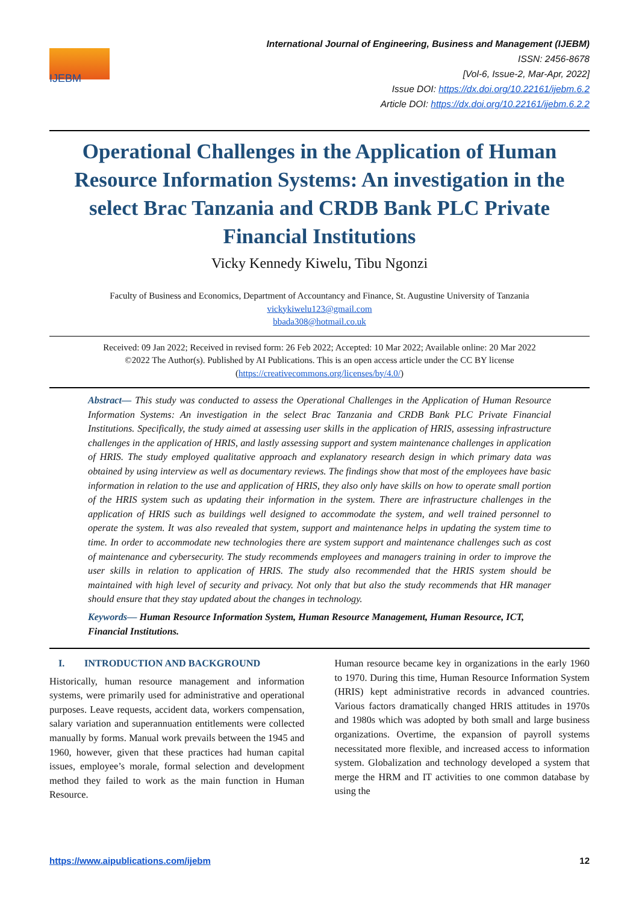IJEBM
International Journal of Engineering, Business and Management (IJEBM)
ISSN: 2456-8678
[Vol-6, Issue-2, Mar-Apr, 2022]
Issue DOI: https://dx.doi.org/10.22161/ijebm.6.2
Article DOI: https://dx.doi.org/10.22161/ijebm.6.2.2
Operational Challenges in the Application of Human Resource Information Systems: An investigation in the select Brac Tanzania and CRDB Bank PLC Private Financial Institutions
Vicky Kennedy Kiwelu, Tibu Ngonzi
Faculty of Business and Economics, Department of Accountancy and Finance, St. Augustine University of Tanzania
vickykiwelu123@gmail.com
bbada308@hotmail.co.uk
Received: 09 Jan 2022; Received in revised form: 26 Feb 2022; Accepted: 10 Mar 2022; Available online: 20 Mar 2022
©2022 The Author(s). Published by AI Publications. This is an open access article under the CC BY license
(https://creativecommons.org/licenses/by/4.0/)
Abstract— This study was conducted to assess the Operational Challenges in the Application of Human Resource Information Systems: An investigation in the select Brac Tanzania and CRDB Bank PLC Private Financial Institutions. Specifically, the study aimed at assessing user skills in the application of HRIS, assessing infrastructure challenges in the application of HRIS, and lastly assessing support and system maintenance challenges in application of HRIS. The study employed qualitative approach and explanatory research design in which primary data was obtained by using interview as well as documentary reviews. The findings show that most of the employees have basic information in relation to the use and application of HRIS, they also only have skills on how to operate small portion of the HRIS system such as updating their information in the system. There are infrastructure challenges in the application of HRIS such as buildings well designed to accommodate the system, and well trained personnel to operate the system. It was also revealed that system, support and maintenance helps in updating the system time to time. In order to accommodate new technologies there are system support and maintenance challenges such as cost of maintenance and cybersecurity. The study recommends employees and managers training in order to improve the user skills in relation to application of HRIS. The study also recommended that the HRIS system should be maintained with high level of security and privacy. Not only that but also the study recommends that HR manager should ensure that they stay updated about the changes in technology.
Keywords— Human Resource Information System, Human Resource Management, Human Resource, ICT, Financial Institutions.
I. INTRODUCTION AND BACKGROUND
Historically, human resource management and information systems, were primarily used for administrative and operational purposes. Leave requests, accident data, workers compensation, salary variation and superannuation entitlements were collected manually by forms. Manual work prevails between the 1945 and 1960, however, given that these practices had human capital issues, employee’s morale, formal selection and development method they failed to work as the main function in Human Resource.
Human resource became key in organizations in the early 1960 to 1970. During this time, Human Resource Information System (HRIS) kept administrative records in advanced countries. Various factors dramatically changed HRIS attitudes in 1970s and 1980s which was adopted by both small and large business organizations. Overtime, the expansion of payroll systems necessitated more flexible, and increased access to information system. Globalization and technology developed a system that merge the HRM and IT activities to one common database by using the
https://www.aipublications.com/ijebm 12